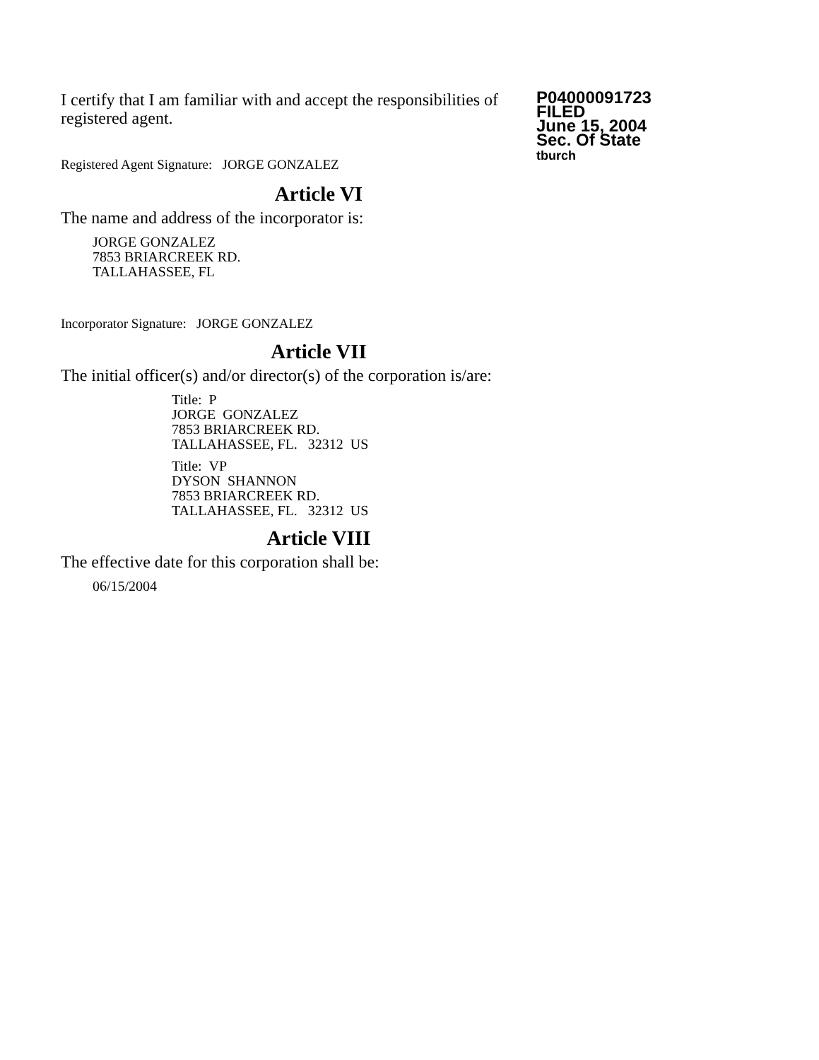I certify that I am familiar with and accept the responsibilities of registered agent.
Registered Agent Signature: JORGE GONZALEZ
P04000091723
FILED
June 15, 2004
Sec. Of State
tburch
Article VI
The name and address of the incorporator is:
JORGE GONZALEZ
7853 BRIARCREEK RD.
TALLAHASSEE, FL
Incorporator Signature: JORGE GONZALEZ
Article VII
The initial officer(s) and/or director(s) of the corporation is/are:
Title: P
JORGE GONZALEZ
7853 BRIARCREEK RD.
TALLAHASSEE, FL. 32312 US
Title: VP
DYSON SHANNON
7853 BRIARCREEK RD.
TALLAHASSEE, FL. 32312 US
Article VIII
The effective date for this corporation shall be:
06/15/2004